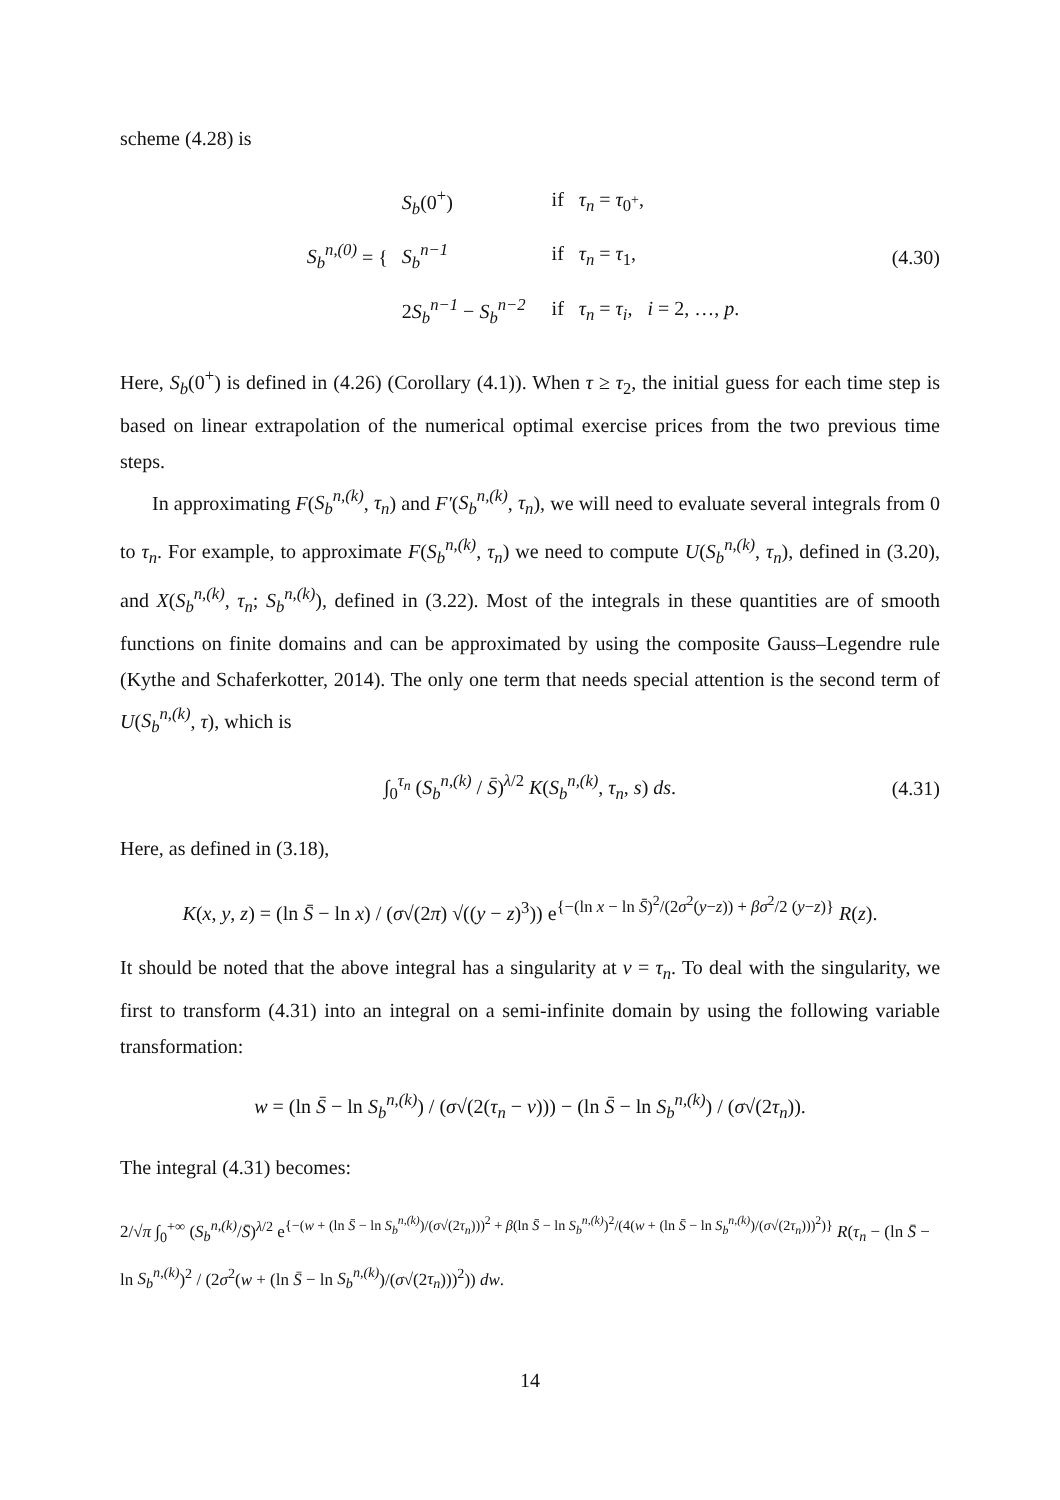scheme (4.28) is
S<sub>b</sub><sup>n,(0)</sup> = {
| S<sub>b</sub> (0<sup>+</sup>) | if τ<sub>n</sub> = τ<sub>0<sup>+</sup></sub>, |
| S<sub>b</sub><sup>n−1</sup> | if τ<sub>n</sub> = τ<sub>1</sub>, |
| 2 S<sub>b</sub><sup>n−1</sup> − S<sub>b</sub><sup>n−2</sup> | if τ<sub>n</sub> = τ<sub>i</sub> , i = 2, …, p . |
(4.30)
Here, S<sub>b</sub>(0<sup>+</sup>) is defined in (4.26) (Corollary (4.1)). When τ ≥ τ<sub>2</sub>, the initial guess for each time step is based on linear extrapolation of the numerical optimal exercise prices from the two previous time steps.
In approximating F(S<sub>b</sub><sup>n,(k)</sup>, τ<sub>n</sub>) and F′(S<sub>b</sub><sup>n,(k)</sup>, τ<sub>n</sub>), we will need to evaluate several integrals from 0 to τ<sub>n</sub>. For example, to approximate F(S<sub>b</sub><sup>n,(k)</sup>, τ<sub>n</sub>) we need to compute U(S<sub>b</sub><sup>n,(k)</sup>, τ<sub>n</sub>), defined in (3.20), and X(S<sub>b</sub><sup>n,(k)</sup>, τ<sub>n</sub>; S<sub>b</sub><sup>n,(k)</sup>), defined in (3.22). Most of the integrals in these quantities are of smooth functions on finite domains and can be approximated by using the composite Gauss–Legendre rule (Kythe and Schaferkotter, 2014). The only one term that needs special attention is the second term of U(S<sub>b</sub><sup>n,(k)</sup>, τ), which is
∫<sub>0</sub><sup>τ<sub>n</sub></sup> (S<sub>b</sub><sup>n,(k)</sup> / S̄)<sup>λ/2</sup> K(S<sub>b</sub><sup>n,(k)</sup>, τ<sub>n</sub>, s) ds. (4.31)
Here, as defined in (3.18),
K(x, y, z) = (ln S̄ − ln x) / (σ√(2π) √((y − z)<sup>3</sup>)) e<sup>{−(ln x − ln S̄)<sup>2</sup>/(2σ<sup>2</sup>(y−z)) + βσ<sup>2</sup>/2 (y−z)}</sup> R(z).
It should be noted that the above integral has a singularity at v = τ<sub>n</sub>. To deal with the singularity, we first to transform (4.31) into an integral on a semi-infinite domain by using the following variable transformation:
w = (ln S̄ − ln S<sub>b</sub><sup>n,(k)</sup>) / (σ√(2(τ<sub>n</sub> − v))) − (ln S̄ − ln S<sub>b</sub><sup>n,(k)</sup>) / (σ√(2τ<sub>n</sub>)).
The integral (4.31) becomes:
2/√π ∫<sub>0</sub><sup>+∞</sup> (S<sub>b</sub><sup>n,(k)</sup>/S̄)<sup>λ/2</sup> e<sup>{−(w + (ln S̄ − ln S<sub>b</sub><sup>n,(k)</sup>)/(σ√(2τ<sub>n</sub>)))<sup>2</sup> + β(ln S̄ − ln S<sub>b</sub><sup>n,(k)</sup>)<sup>2</sup>/(4(w + (ln S̄ − ln S<sub>b</sub><sup>n,(k)</sup>)/(σ√(2τ<sub>n</sub>)))<sup>2</sup>)}</sup> R(τ<sub>n</sub> − (ln S̄ − ln S<sub>b</sub><sup>n,(k)</sup>)<sup>2</sup> / (2σ<sup>2</sup>(w + (ln S̄ − ln S<sub>b</sub><sup>n,(k)</sup>)/(σ√(2τ<sub>n</sub>)))<sup>2</sup>)) dw.
14